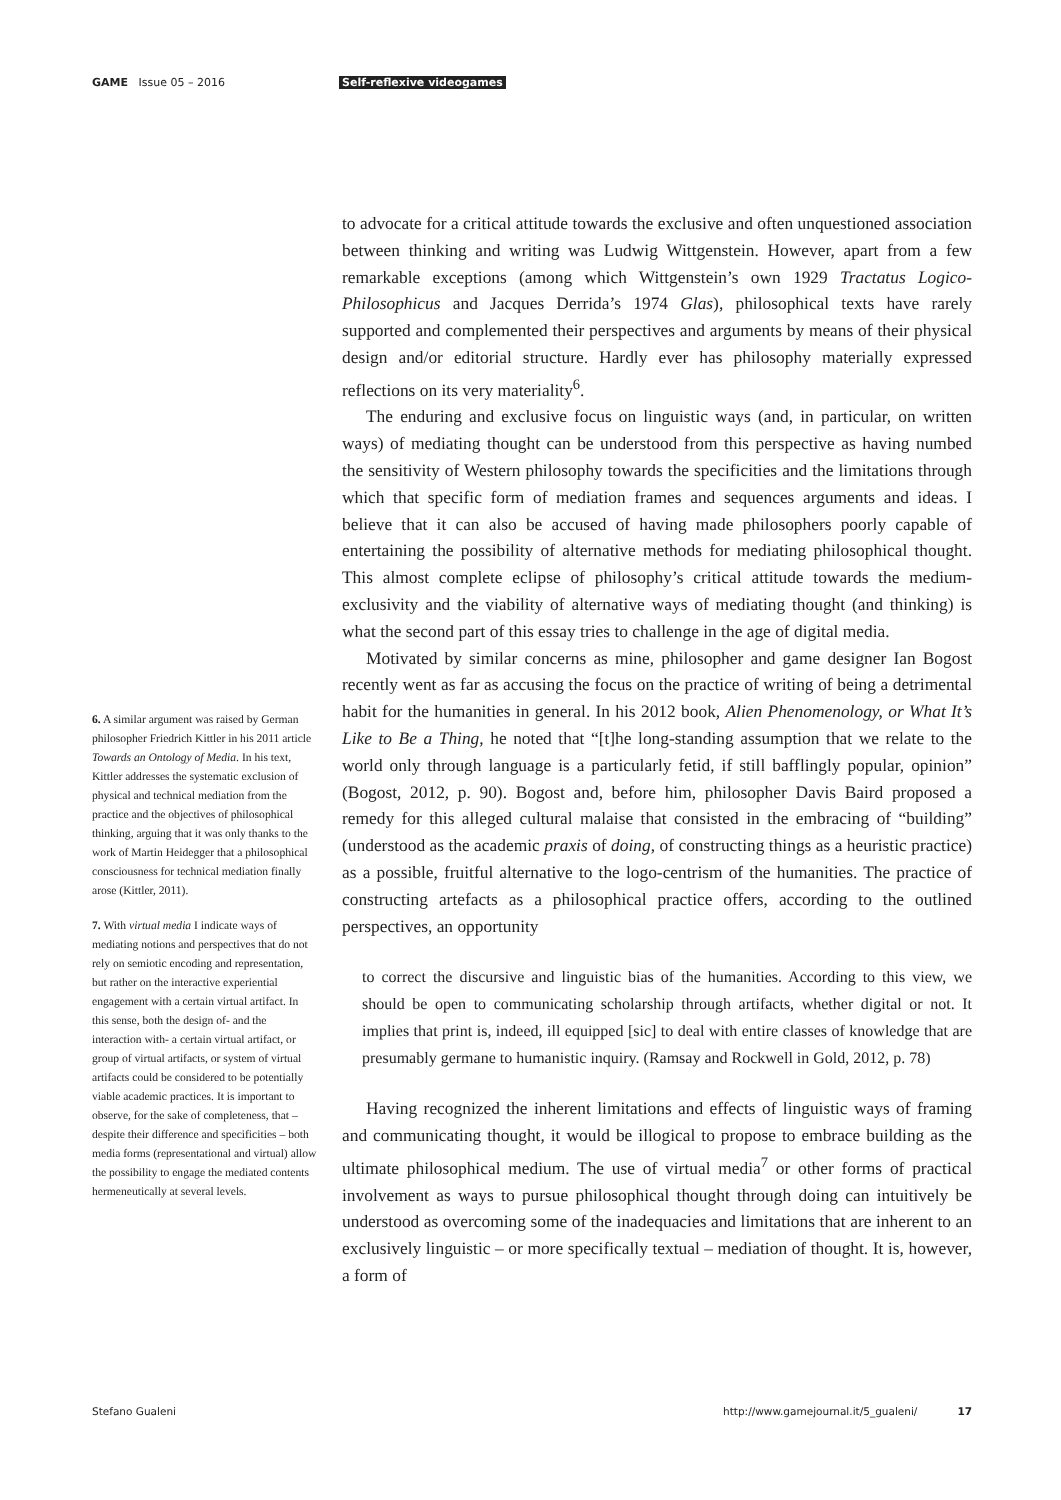GAME Issue 05 – 2016 Self-reflexive videogames
6. A similar argument was raised by German philosopher Friedrich Kittler in his 2011 article Towards an Ontology of Media. In his text, Kittler addresses the systematic exclusion of physical and technical mediation from the practice and the objectives of philosophical thinking, arguing that it was only thanks to the work of Martin Heidegger that a philosophical consciousness for technical mediation finally arose (Kittler, 2011).
7. With virtual media I indicate ways of mediating notions and perspectives that do not rely on semiotic encoding and representation, but rather on the interactive experiential engagement with a certain virtual artifact. In this sense, both the design of- and the interaction with- a certain virtual artifact, or group of virtual artifacts, or system of virtual artifacts could be considered to be potentially viable academic practices. It is important to observe, for the sake of completeness, that – despite their difference and specificities – both media forms (representational and virtual) allow the possibility to engage the mediated contents hermeneutically at several levels.
to advocate for a critical attitude towards the exclusive and often unquestioned association between thinking and writing was Ludwig Wittgenstein. However, apart from a few remarkable exceptions (among which Wittgenstein’s own 1929 Tractatus Logico-Philosophicus and Jacques Derrida’s 1974 Glas), philosophical texts have rarely supported and complemented their perspectives and arguments by means of their physical design and/or editorial structure. Hardly ever has philosophy materially expressed reflections on its very materiality<sup>6</sup>.
The enduring and exclusive focus on linguistic ways (and, in particular, on written ways) of mediating thought can be understood from this perspective as having numbed the sensitivity of Western philosophy towards the specificities and the limitations through which that specific form of mediation frames and sequences arguments and ideas. I believe that it can also be accused of having made philosophers poorly capable of entertaining the possibility of alternative methods for mediating philosophical thought. This almost complete eclipse of philosophy’s critical attitude towards the medium-exclusivity and the viability of alternative ways of mediating thought (and thinking) is what the second part of this essay tries to challenge in the age of digital media.
Motivated by similar concerns as mine, philosopher and game designer Ian Bogost recently went as far as accusing the focus on the practice of writing of being a detrimental habit for the humanities in general. In his 2012 book, Alien Phenomenology, or What It’s Like to Be a Thing, he noted that “[t]he long-standing assumption that we relate to the world only through language is a particularly fetid, if still bafflingly popular, opinion” (Bogost, 2012, p. 90). Bogost and, before him, philosopher Davis Baird proposed a remedy for this alleged cultural malaise that consisted in the embracing of “building” (understood as the academic praxis of doing, of constructing things as a heuristic practice) as a possible, fruitful alternative to the logo-centrism of the humanities. The practice of constructing artefacts as a philosophical practice offers, according to the outlined perspectives, an opportunity
to correct the discursive and linguistic bias of the humanities. According to this view, we should be open to communicating scholarship through artifacts, whether digital or not. It implies that print is, indeed, ill equipped [sic] to deal with entire classes of knowledge that are presumably germane to humanistic inquiry. (Ramsay and Rockwell in Gold, 2012, p. 78)
Having recognized the inherent limitations and effects of linguistic ways of framing and communicating thought, it would be illogical to propose to embrace building as the ultimate philosophical medium. The use of virtual media<sup>7</sup> or other forms of practical involvement as ways to pursue philosophical thought through doing can intuitively be understood as overcoming some of the inadequacies and limitations that are inherent to an exclusively linguistic – or more specifically textual – mediation of thought. It is, however, a form of
Stefano Gualeni http://www.gamejournal.it/5_gualeni/ 17